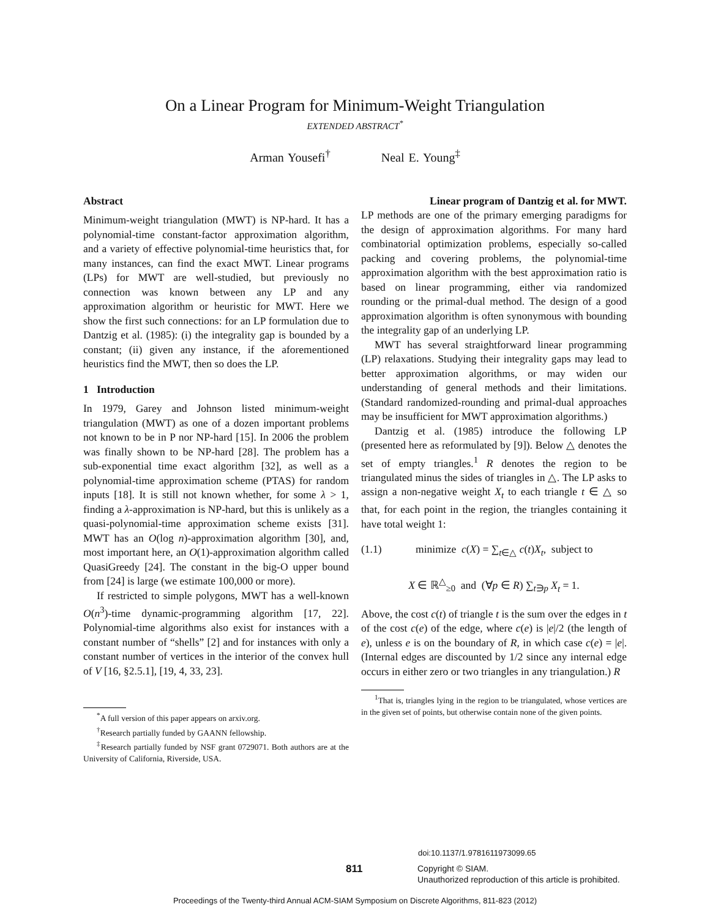On a Linear Program for Minimum-Weight Triangulation
EXTENDED ABSTRACT<sup>*</sup>
Arman Yousefi<sup>†</sup> Neal E. Young<sup>‡</sup>
Abstract
Minimum-weight triangulation (MWT) is NP-hard. It has a polynomial-time constant-factor approximation algorithm, and a variety of effective polynomial-time heuristics that, for many instances, can find the exact MWT. Linear programs (LPs) for MWT are well-studied, but previously no connection was known between any LP and any approximation algorithm or heuristic for MWT. Here we show the first such connections: for an LP formulation due to Dantzig et al. (1985): (i) the integrality gap is bounded by a constant; (ii) given any instance, if the aforementioned heuristics find the MWT, then so does the LP.
1 Introduction
In 1979, Garey and Johnson listed minimum-weight triangulation (MWT) as one of a dozen important problems not known to be in P nor NP-hard [15]. In 2006 the problem was finally shown to be NP-hard [28]. The problem has a sub-exponential time exact algorithm [32], as well as a polynomial-time approximation scheme (PTAS) for random inputs [18]. It is still not known whether, for some λ > 1, finding a λ-approximation is NP-hard, but this is unlikely as a quasi-polynomial-time approximation scheme exists [31]. MWT has an O(log n)-approximation algorithm [30], and, most important here, an O(1)-approximation algorithm called QuasiGreedy [24]. The constant in the big-O upper bound from [24] is large (we estimate 100,000 or more).
If restricted to simple polygons, MWT has a well-known O(n<sup>3</sup>)-time dynamic-programming algorithm [17, 22]. Polynomial-time algorithms also exist for instances with a constant number of “shells” [2] and for instances with only a constant number of vertices in the interior of the convex hull of V [16, §2.5.1], [19, 4, 33, 23].
<sup>*</sup> A full version of this paper appears on arxiv.org.
<sup>†</sup> Research partially funded by GAANN fellowship.
<sup>‡</sup> Research partially funded by NSF grant 0729071. Both authors are at the University of California, Riverside, USA.
Linear program of Dantzig et al. for MWT.
LP methods are one of the primary emerging paradigms for the design of approximation algorithms. For many hard combinatorial optimization problems, especially so-called packing and covering problems, the polynomial-time approximation algorithm with the best approximation ratio is based on linear programming, either via randomized rounding or the primal-dual method. The design of a good approximation algorithm is often synonymous with bounding the integrality gap of an underlying LP.
MWT has several straightforward linear programming (LP) relaxations. Studying their integrality gaps may lead to better approximation algorithms, or may widen our understanding of general methods and their limitations. (Standard randomized-rounding and primal-dual approaches may be insufficient for MWT approximation algorithms.)
Dantzig et al. (1985) introduce the following LP (presented here as reformulated by [9]). Below △ denotes the set of empty triangles.<sup>1</sup> R denotes the region to be triangulated minus the sides of triangles in △. The LP asks to assign a non-negative weight X<sub>t</sub> to each triangle t ∈ △ so that, for each point in the region, the triangles containing it have total weight 1:
(1.1) minimize c(X) = ∑<sub>t∈△</sub> c(t)X<sub>t</sub>, subject to
X ∈ ℝ<sup>△</sup><sub>≥0</sub> and (∀p ∈ R) ∑<sub>t∋p</sub> X<sub>t</sub> = 1.
Above, the cost c(t) of triangle t is the sum over the edges in t of the cost c(e) of the edge, where c(e) is |e|/2 (the length of e), unless e is on the boundary of R, in which case c(e) = |e|. (Internal edges are discounted by 1/2 since any internal edge occurs in either zero or two triangles in any triangulation.) R
<sup>1</sup> That is, triangles lying in the region to be triangulated, whose vertices are in the given set of points, but otherwise contain none of the given points.
doi:10.1137/1.9781611973099.65
811
Copyright © SIAM.
Unauthorized reproduction of this article is prohibited.
Proceedings of the Twenty-third Annual ACM-SIAM Symposium on Discrete Algorithms, 811-823 (2012)